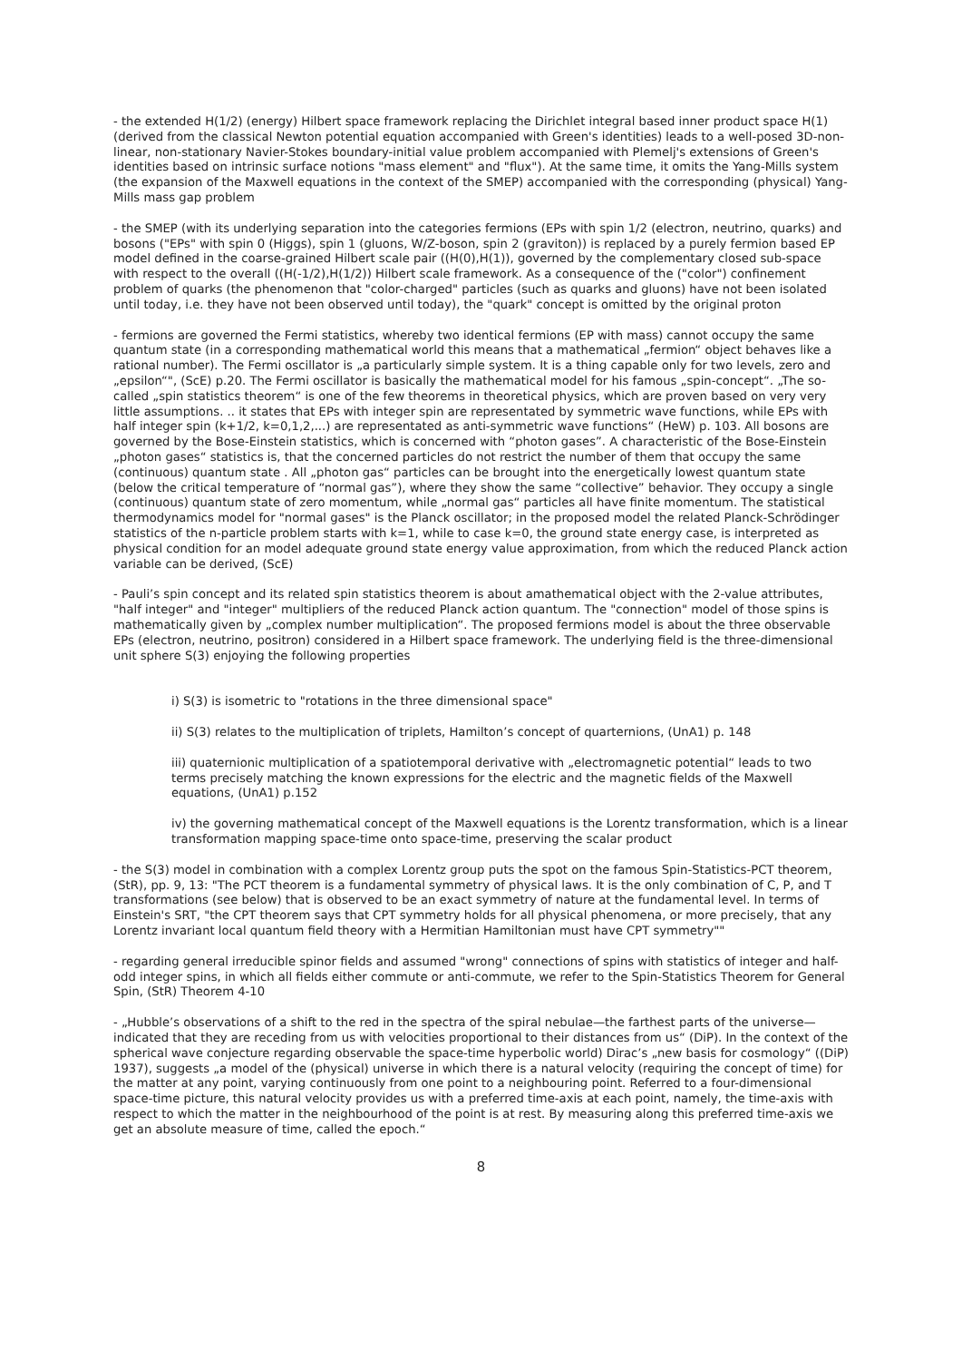- the extended H(1/2) (energy) Hilbert space framework replacing the Dirichlet integral based inner product space H(1) (derived from the classical Newton potential equation accompanied with Green's identities) leads to a well-posed 3D-non-linear, non-stationary Navier-Stokes boundary-initial value problem accompanied with Plemelj's extensions of Green's identities based on intrinsic surface notions "mass element" and "flux"). At the same time, it omits the Yang-Mills system (the expansion of the Maxwell equations in the context of the SMEP) accompanied with the corresponding (physical) Yang-Mills mass gap problem
- the SMEP (with its underlying separation into the categories fermions (EPs with spin 1/2 (electron, neutrino, quarks) and bosons ("EPs" with spin 0 (Higgs), spin 1 (gluons, W/Z-boson, spin 2 (graviton)) is replaced by a purely fermion based EP model defined in the coarse-grained Hilbert scale pair ((H(0),H(1)), governed by the complementary closed sub-space with respect to the overall ((H(-1/2),H(1/2)) Hilbert scale framework. As a consequence of the ("color") confinement problem of quarks (the phenomenon that "color-charged" particles (such as quarks and gluons) have not been isolated until today, i.e. they have not been observed until today), the "quark" concept is omitted by the original proton
- fermions are governed the Fermi statistics, whereby two identical fermions (EP with mass) cannot occupy the same quantum state (in a corresponding mathematical world this means that a mathematical „fermion“ object behaves like a rational number). The Fermi oscillator is „a particularly simple system. It is a thing capable only for two levels, zero and „epsilon“", (ScE) p.20. The Fermi oscillator is basically the mathematical model for his famous „spin-concept“. „The so-called „spin statistics theorem“ is one of the few theorems in theoretical physics, which are proven based on very very little assumptions. .. it states that EPs with integer spin are representated by symmetric wave functions, while EPs with half integer spin (k+1/2, k=0,1,2,...) are representated as anti-symmetric wave functions“ (HeW) p. 103. All bosons are governed by the Bose-Einstein statistics, which is concerned with “photon gases”. A characteristic of the Bose-Einstein „photon gases“ statistics is, that the concerned particles do not restrict the number of them that occupy the same (continuous) quantum state . All „photon gas“ particles can be brought into the energetically lowest quantum state (below the critical temperature of “normal gas”), where they show the same “collective” behavior. They occupy a single (continuous) quantum state of zero momentum, while „normal gas“ particles all have finite momentum. The statistical thermodynamics model for "normal gases" is the Planck oscillator; in the proposed model the related Planck-Schrödinger statistics of the n-particle problem starts with k=1, while to case k=0, the ground state energy case, is interpreted as physical condition for an model adequate ground state energy value approximation, from which the reduced Planck action variable can be derived, (ScE)
- Pauli’s spin concept and its related spin statistics theorem is about amathematical object with the 2-value attributes, "half integer" and "integer" multipliers of the reduced Planck action quantum. The "connection" model of those spins is mathematically given by „complex number multiplication“. The proposed fermions model is about the three observable EPs (electron, neutrino, positron) considered in a Hilbert space framework. The underlying field is the three-dimensional unit sphere S(3) enjoying the following properties
i) S(3) is isometric to "rotations in the three dimensional space"
ii) S(3) relates to the multiplication of triplets, Hamilton’s concept of quarternions, (UnA1) p. 148
iii) quaternionic multiplication of a spatiotemporal derivative with „electromagnetic potential“ leads to two terms precisely matching the known expressions for the electric and the magnetic fields of the Maxwell equations, (UnA1) p.152
iv) the governing mathematical concept of the Maxwell equations is the Lorentz transformation, which is a linear transformation mapping space-time onto space-time, preserving the scalar product
- the S(3) model in combination with a complex Lorentz group puts the spot on the famous Spin-Statistics-PCT theorem, (StR), pp. 9, 13: "The PCT theorem is a fundamental symmetry of physical laws. It is the only combination of C, P, and T transformations (see below) that is observed to be an exact symmetry of nature at the fundamental level. In terms of Einstein's SRT, "the CPT theorem says that CPT symmetry holds for all physical phenomena, or more precisely, that any Lorentz invariant local quantum field theory with a Hermitian Hamiltonian must have CPT symmetry""
- regarding general irreducible spinor fields and assumed "wrong" connections of spins with statistics of integer and half-odd integer spins, in which all fields either commute or anti-commute, we refer to the Spin-Statistics Theorem for General Spin, (StR) Theorem 4-10
- „Hubble’s observations of a shift to the red in the spectra of the spiral nebulae—the farthest parts of the universe—indicated that they are receding from us with velocities proportional to their distances from us“ (DiP). In the context of the spherical wave conjecture regarding observable the space-time hyperbolic world) Dirac’s „new basis for cosmology“ ((DiP) 1937), suggests „a model of the (physical) universe in which there is a natural velocity (requiring the concept of time) for the matter at any point, varying continuously from one point to a neighbouring point. Referred to a four-dimensional space-time picture, this natural velocity provides us with a preferred time-axis at each point, namely, the time-axis with respect to which the matter in the neighbourhood of the point is at rest. By measuring along this preferred time-axis we get an absolute measure of time, called the epoch.“
8